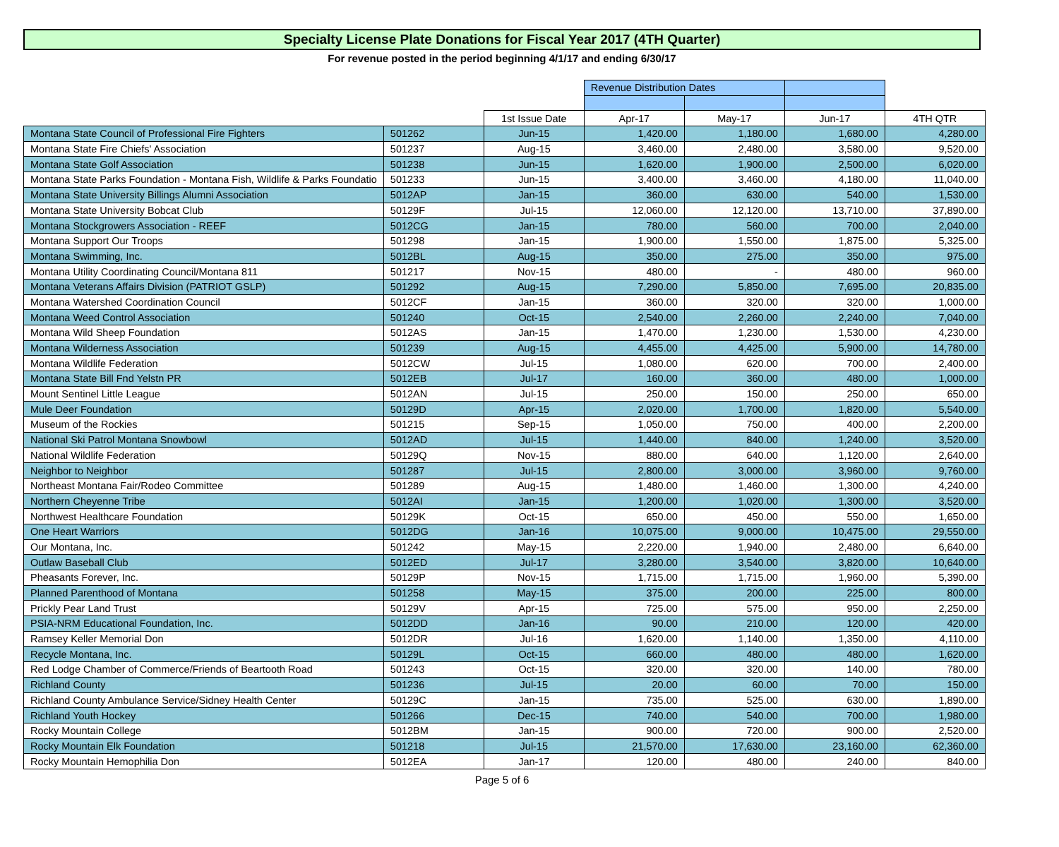Specialty License Plate Donations for Fiscal Year 2017 (4TH Quarter)
For revenue posted in the period beginning 4/1/17 and ending 6/30/17
| | | | Revenue Distribution Dates | | | |
| --- | --- | --- | --- | --- | --- | --- |
| | | 1st Issue Date | Apr-17 | May-17 | Jun-17 | 4TH QTR |
| Montana State Council of Professional Fire Fighters | 501262 | Jun-15 | 1,420.00 | 1,180.00 | 1,680.00 | 4,280.00 |
| Montana State Fire Chiefs' Association | 501237 | Aug-15 | 3,460.00 | 2,480.00 | 3,580.00 | 9,520.00 |
| Montana State Golf Association | 501238 | Jun-15 | 1,620.00 | 1,900.00 | 2,500.00 | 6,020.00 |
| Montana State Parks Foundation - Montana Fish, Wildlife & Parks Foundatio | 501233 | Jun-15 | 3,400.00 | 3,460.00 | 4,180.00 | 11,040.00 |
| Montana State University Billings Alumni Association | 5012AP | Jan-15 | 360.00 | 630.00 | 540.00 | 1,530.00 |
| Montana State University Bobcat Club | 50129F | Jul-15 | 12,060.00 | 12,120.00 | 13,710.00 | 37,890.00 |
| Montana Stockgrowers Association - REEF | 5012CG | Jan-15 | 780.00 | 560.00 | 700.00 | 2,040.00 |
| Montana Support Our Troops | 501298 | Jan-15 | 1,900.00 | 1,550.00 | 1,875.00 | 5,325.00 |
| Montana Swimming, Inc. | 5012BL | Aug-15 | 350.00 | 275.00 | 350.00 | 975.00 |
| Montana Utility Coordinating Council/Montana 811 | 501217 | Nov-15 | 480.00 | - | 480.00 | 960.00 |
| Montana Veterans Affairs Division (PATRIOT GSLP) | 501292 | Aug-15 | 7,290.00 | 5,850.00 | 7,695.00 | 20,835.00 |
| Montana Watershed Coordination Council | 5012CF | Jan-15 | 360.00 | 320.00 | 320.00 | 1,000.00 |
| Montana Weed Control Association | 501240 | Oct-15 | 2,540.00 | 2,260.00 | 2,240.00 | 7,040.00 |
| Montana Wild Sheep Foundation | 5012AS | Jan-15 | 1,470.00 | 1,230.00 | 1,530.00 | 4,230.00 |
| Montana Wilderness Association | 501239 | Aug-15 | 4,455.00 | 4,425.00 | 5,900.00 | 14,780.00 |
| Montana Wildlife Federation | 5012CW | Jul-15 | 1,080.00 | 620.00 | 700.00 | 2,400.00 |
| Montana State Bill Fnd Yelstn PR | 5012EB | Jul-17 | 160.00 | 360.00 | 480.00 | 1,000.00 |
| Mount Sentinel Little League | 5012AN | Jul-15 | 250.00 | 150.00 | 250.00 | 650.00 |
| Mule Deer Foundation | 50129D | Apr-15 | 2,020.00 | 1,700.00 | 1,820.00 | 5,540.00 |
| Museum of the Rockies | 501215 | Sep-15 | 1,050.00 | 750.00 | 400.00 | 2,200.00 |
| National Ski Patrol Montana Snowbowl | 5012AD | Jul-15 | 1,440.00 | 840.00 | 1,240.00 | 3,520.00 |
| National Wildlife Federation | 50129Q | Nov-15 | 880.00 | 640.00 | 1,120.00 | 2,640.00 |
| Neighbor to Neighbor | 501287 | Jul-15 | 2,800.00 | 3,000.00 | 3,960.00 | 9,760.00 |
| Northeast Montana Fair/Rodeo Committee | 501289 | Aug-15 | 1,480.00 | 1,460.00 | 1,300.00 | 4,240.00 |
| Northern Cheyenne Tribe | 5012AI | Jan-15 | 1,200.00 | 1,020.00 | 1,300.00 | 3,520.00 |
| Northwest Healthcare Foundation | 50129K | Oct-15 | 650.00 | 450.00 | 550.00 | 1,650.00 |
| One Heart Warriors | 5012DG | Jan-16 | 10,075.00 | 9,000.00 | 10,475.00 | 29,550.00 |
| Our Montana, Inc. | 501242 | May-15 | 2,220.00 | 1,940.00 | 2,480.00 | 6,640.00 |
| Outlaw Baseball Club | 5012ED | Jul-17 | 3,280.00 | 3,540.00 | 3,820.00 | 10,640.00 |
| Pheasants Forever, Inc. | 50129P | Nov-15 | 1,715.00 | 1,715.00 | 1,960.00 | 5,390.00 |
| Planned Parenthood of Montana | 501258 | May-15 | 375.00 | 200.00 | 225.00 | 800.00 |
| Prickly Pear Land Trust | 50129V | Apr-15 | 725.00 | 575.00 | 950.00 | 2,250.00 |
| PSIA-NRM Educational Foundation, Inc. | 5012DD | Jan-16 | 90.00 | 210.00 | 120.00 | 420.00 |
| Ramsey Keller Memorial Don | 5012DR | Jul-16 | 1,620.00 | 1,140.00 | 1,350.00 | 4,110.00 |
| Recycle Montana, Inc. | 50129L | Oct-15 | 660.00 | 480.00 | 480.00 | 1,620.00 |
| Red Lodge Chamber of Commerce/Friends of Beartooth Road | 501243 | Oct-15 | 320.00 | 320.00 | 140.00 | 780.00 |
| Richland County | 501236 | Jul-15 | 20.00 | 60.00 | 70.00 | 150.00 |
| Richland County Ambulance Service/Sidney Health Center | 50129C | Jan-15 | 735.00 | 525.00 | 630.00 | 1,890.00 |
| Richland Youth Hockey | 501266 | Dec-15 | 740.00 | 540.00 | 700.00 | 1,980.00 |
| Rocky Mountain College | 5012BM | Jan-15 | 900.00 | 720.00 | 900.00 | 2,520.00 |
| Rocky Mountain Elk Foundation | 501218 | Jul-15 | 21,570.00 | 17,630.00 | 23,160.00 | 62,360.00 |
| Rocky Mountain Hemophilia Don | 5012EA | Jan-17 | 120.00 | 480.00 | 240.00 | 840.00 |
Page 5 of 6